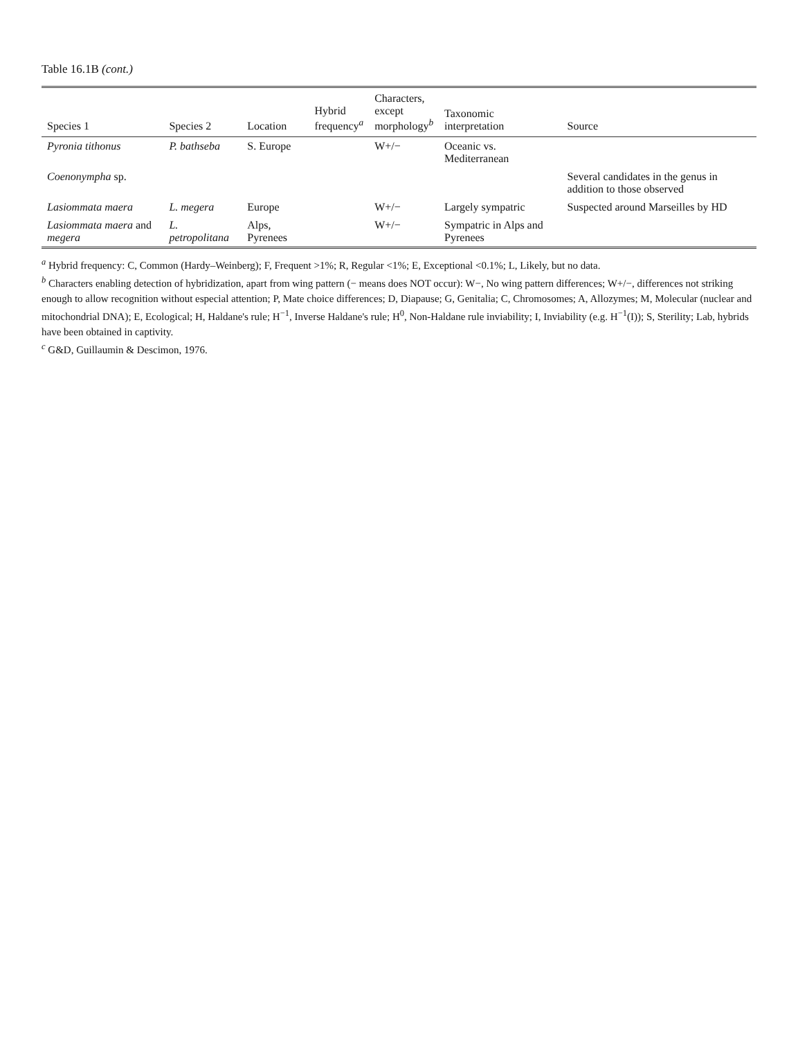Table 16.1B (cont.)
| Species 1 | Species 2 | Location | Hybrid frequency<sup>a</sup> | Characters, except morphology<sup>b</sup> | Taxonomic interpretation | Source |
| --- | --- | --- | --- | --- | --- | --- |
| Pyronia tithonus | P. bathseba | S. Europe | | W+/− | Oceanic vs. Mediterranean | |
| Coenonympha sp. | | | | | | Several candidates in the genus in addition to those observed |
| Lasiommata maera | L. megera | Europe | | W+/− | Largely sympatric | Suspected around Marseilles by HD |
| Lasiommata maera and megera | L. petropolitana | Alps, Pyrenees | | W+/− | Sympatric in Alps and Pyrenees | |
<sup>a</sup> Hybrid frequency: C, Common (Hardy–Weinberg); F, Frequent >1%; R, Regular <1%; E, Exceptional <0.1%; L, Likely, but no data.
<sup>b</sup> Characters enabling detection of hybridization, apart from wing pattern (− means does NOT occur): W−, No wing pattern differences; W+/−, differences not striking enough to allow recognition without especial attention; P, Mate choice differences; D, Diapause; G, Genitalia; C, Chromosomes; A, Allozymes; M, Molecular (nuclear and mitochondrial DNA); E, Ecological; H, Haldane's rule; H<sup>−1</sup>, Inverse Haldane's rule; H<sup>0</sup>, Non-Haldane rule inviability; I, Inviability (e.g. H<sup>−1</sup>(I)); S, Sterility; Lab, hybrids have been obtained in captivity.
<sup>c</sup> G&D, Guillaumin & Descimon, 1976.